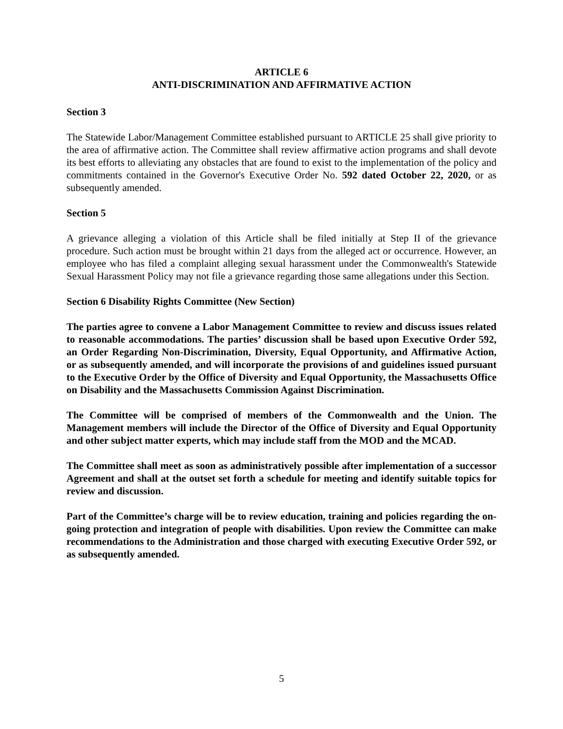ARTICLE 6
ANTI-DISCRIMINATION AND AFFIRMATIVE ACTION
Section 3
The Statewide Labor/Management Committee established pursuant to ARTICLE 25 shall give priority to the area of affirmative action. The Committee shall review affirmative action programs and shall devote its best efforts to alleviating any obstacles that are found to exist to the implementation of the policy and commitments contained in the Governor's Executive Order No. 592 dated October 22, 2020, or as subsequently amended.
Section 5
A grievance alleging a violation of this Article shall be filed initially at Step II of the grievance procedure. Such action must be brought within 21 days from the alleged act or occurrence. However, an employee who has filed a complaint alleging sexual harassment under the Commonwealth's Statewide Sexual Harassment Policy may not file a grievance regarding those same allegations under this Section.
Section 6 Disability Rights Committee (New Section)
The parties agree to convene a Labor Management Committee to review and discuss issues related to reasonable accommodations. The parties’ discussion shall be based upon Executive Order 592, an Order Regarding Non-Discrimination, Diversity, Equal Opportunity, and Affirmative Action, or as subsequently amended, and will incorporate the provisions of and guidelines issued pursuant to the Executive Order by the Office of Diversity and Equal Opportunity, the Massachusetts Office on Disability and the Massachusetts Commission Against Discrimination.
The Committee will be comprised of members of the Commonwealth and the Union. The Management members will include the Director of the Office of Diversity and Equal Opportunity and other subject matter experts, which may include staff from the MOD and the MCAD.
The Committee shall meet as soon as administratively possible after implementation of a successor Agreement and shall at the outset set forth a schedule for meeting and identify suitable topics for review and discussion.
Part of the Committee’s charge will be to review education, training and policies regarding the on-going protection and integration of people with disabilities. Upon review the Committee can make recommendations to the Administration and those charged with executing Executive Order 592, or as subsequently amended.
5